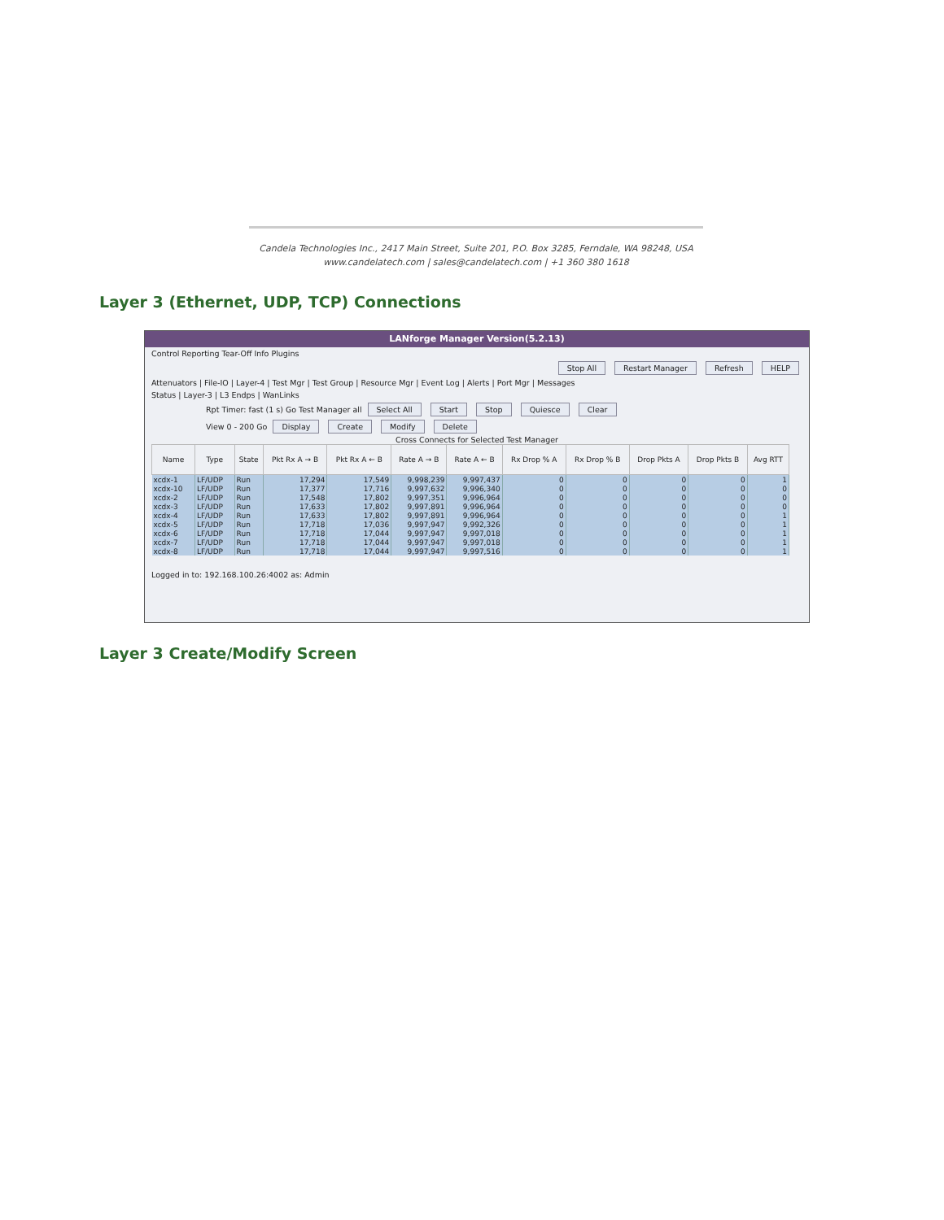Candela Technologies Inc., 2417 Main Street, Suite 201, P.O. Box 3285, Ferndale, WA 98248, USA
www.candelatech.com | sales@candelatech.com | +1 360 380 1618
Layer 3 (Ethernet, UDP, TCP) Connections
LANforge Manager Version(5.2.13)
Control Reporting Tear-Off Info Plugins
Stop All Restart Manager Refresh HELP
Attenuators | File-IO | Layer-4 | Test Mgr | Test Group | Resource Mgr | Event Log | Alerts | Port Mgr | Messages
Status | Layer-3 | L3 Endps | WanLinks
Rpt Timer: fast (1 s) Go Test Manager all Select All Start Stop Quiesce Clear
View 0 - 200 Go Display Create Modify Delete
Cross Connects for Selected Test Manager
| Name | Type | State | Pkt Rx A → B | Pkt Rx A ← B | Rate A → B | Rate A ← B | Rx Drop % A | Rx Drop % B | Drop Pkts A | Drop Pkts B | Avg RTT |
| --- | --- | --- | --- | --- | --- | --- | --- | --- | --- | --- | --- |
| xcdx-1 | LF/UDP | Run | 17,294 | 17,549 | 9,998,239 | 9,997,437 | 0 | 0 | 0 | 0 | 1 |
| xcdx-10 | LF/UDP | Run | 17,377 | 17,716 | 9,997,632 | 9,996,340 | 0 | 0 | 0 | 0 | 0 |
| xcdx-2 | LF/UDP | Run | 17,548 | 17,802 | 9,997,351 | 9,996,964 | 0 | 0 | 0 | 0 | 0 |
| xcdx-3 | LF/UDP | Run | 17,633 | 17,802 | 9,997,891 | 9,996,964 | 0 | 0 | 0 | 0 | 0 |
| xcdx-4 | LF/UDP | Run | 17,633 | 17,802 | 9,997,891 | 9,996,964 | 0 | 0 | 0 | 0 | 1 |
| xcdx-5 | LF/UDP | Run | 17,718 | 17,036 | 9,997,947 | 9,992,326 | 0 | 0 | 0 | 0 | 1 |
| xcdx-6 | LF/UDP | Run | 17,718 | 17,044 | 9,997,947 | 9,997,018 | 0 | 0 | 0 | 0 | 1 |
| xcdx-7 | LF/UDP | Run | 17,718 | 17,044 | 9,997,947 | 9,997,018 | 0 | 0 | 0 | 0 | 1 |
| xcdx-8 | LF/UDP | Run | 17,718 | 17,044 | 9,997,947 | 9,997,516 | 0 | 0 | 0 | 0 | 1 |
Logged in to: 192.168.100.26:4002 as: Admin
Layer 3 Create/Modify Screen